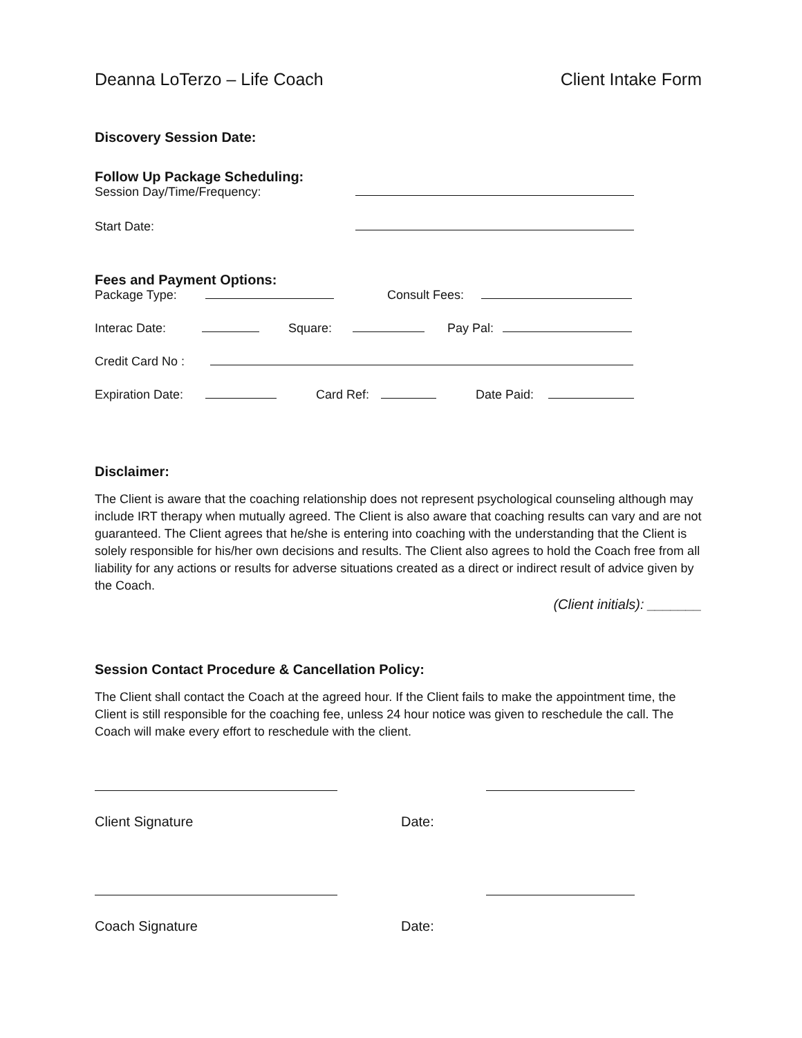Deanna LoTerzo – Life Coach Client Intake Form
Discovery Session Date:
Follow Up Package Scheduling:
Session Day/Time/Frequency:
Start Date:
Fees and Payment Options:
Package Type: Consult Fees:
Interac Date: Square: Pay Pal:
Credit Card No :
Expiration Date: Card Ref: Date Paid:
Disclaimer:
The Client is aware that the coaching relationship does not represent psychological counseling although may include IRT therapy when mutually agreed. The Client is also aware that coaching results can vary and are not guaranteed. The Client agrees that he/she is entering into coaching with the understanding that the Client is solely responsible for his/her own decisions and results. The Client also agrees to hold the Coach free from all liability for any actions or results for adverse situations created as a direct or indirect result of advice given by the Coach.
(Client initials): _______
Session Contact Procedure & Cancellation Policy:
The Client shall contact the Coach at the agreed hour. If the Client fails to make the appointment time, the Client is still responsible for the coaching fee, unless 24 hour notice was given to reschedule the call. The Coach will make every effort to reschedule with the client.
Client Signature Date:
Coach Signature Date: